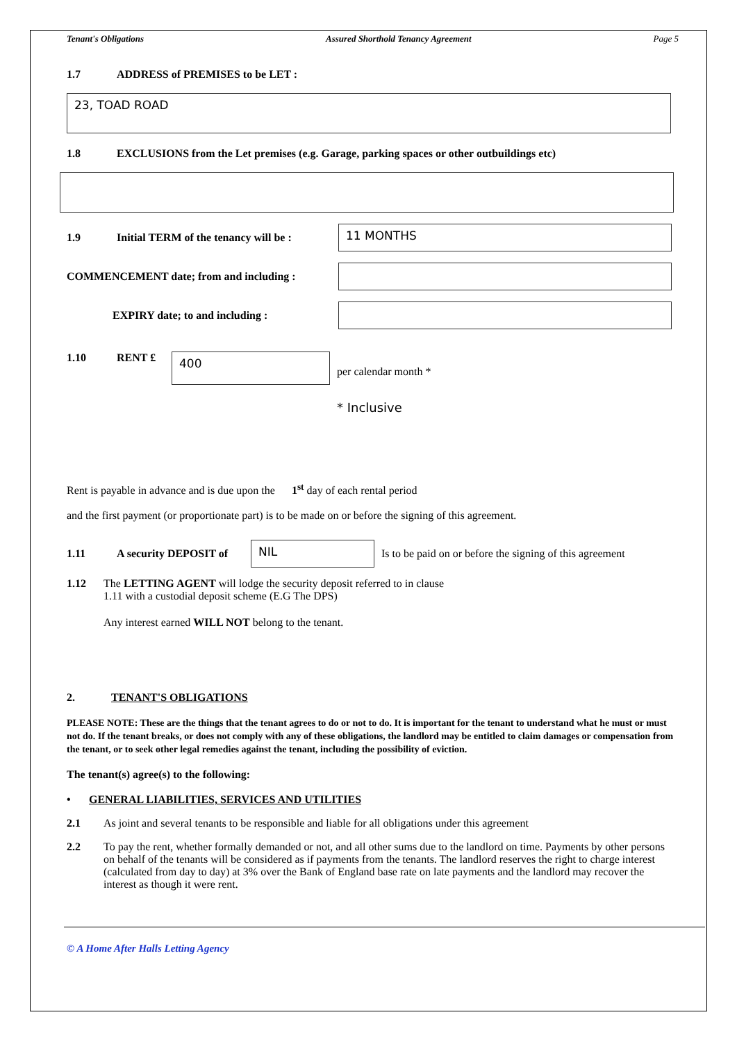Tenant's Obligations Assured Shorthold Tenancy Agreement Page 5
1.7 ADDRESS of PREMISES to be LET :
23, TOAD ROAD
1.8 EXCLUSIONS from the Let premises (e.g. Garage, parking spaces or other outbuildings etc)
1.9 Initial TERM of the tenancy will be :
11 MONTHS
COMMENCEMENT date; from and including :
EXPIRY date; to and including :
1.10 RENT £
400
per calendar month *
* Inclusive
Rent is payable in advance and is due upon the 1<sup>st</sup> day of each rental period
and the first payment (or proportionate part) is to be made on or before the signing of this agreement.
1.11 A security DEPOSIT of
NIL
Is to be paid on or before the signing of this agreement
1.12 The LETTING AGENT will lodge the security deposit referred to in clause
1.11 with a custodial deposit scheme (E.G The DPS)
Any interest earned WILL NOT belong to the tenant.
2. TENANT'S OBLIGATIONS
PLEASE NOTE: These are the things that the tenant agrees to do or not to do. It is important for the tenant to understand what he must or must not do. If the tenant breaks, or does not comply with any of these obligations, the landlord may be entitled to claim damages or compensation from the tenant, or to seek other legal remedies against the tenant, including the possibility of eviction.
The tenant(s) agree(s) to the following:
• GENERAL LIABILITIES, SERVICES AND UTILITIES
2.1 As joint and several tenants to be responsible and liable for all obligations under this agreement
2.2 To pay the rent, whether formally demanded or not, and all other sums due to the landlord on time. Payments by other persons on behalf of the tenants will be considered as if payments from the tenants. The landlord reserves the right to charge interest (calculated from day to day) at 3% over the Bank of England base rate on late payments and the landlord may recover the interest as though it were rent.
© A Home After Halls Letting Agency